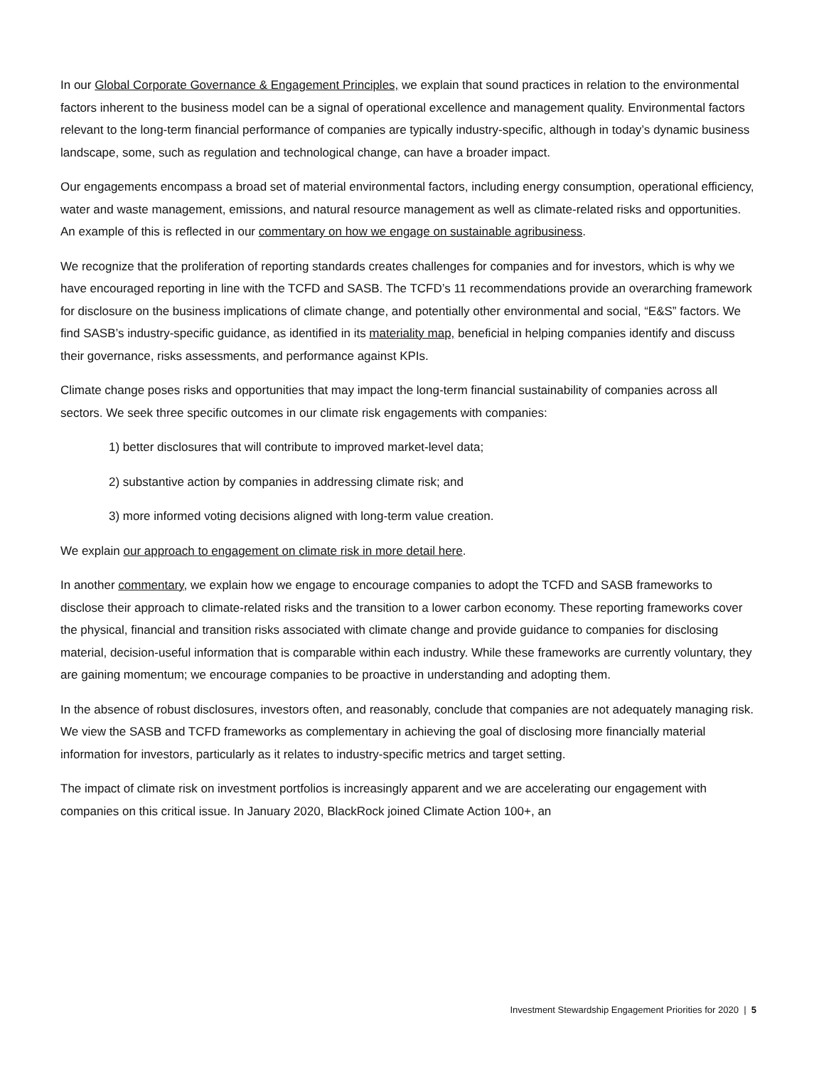In our Global Corporate Governance & Engagement Principles, we explain that sound practices in relation to the environmental factors inherent to the business model can be a signal of operational excellence and management quality. Environmental factors relevant to the long-term financial performance of companies are typically industry-specific, although in today’s dynamic business landscape, some, such as regulation and technological change, can have a broader impact.
Our engagements encompass a broad set of material environmental factors, including energy consumption, operational efficiency, water and waste management, emissions, and natural resource management as well as climate-related risks and opportunities. An example of this is reflected in our commentary on how we engage on sustainable agribusiness.
We recognize that the proliferation of reporting standards creates challenges for companies and for investors, which is why we have encouraged reporting in line with the TCFD and SASB. The TCFD’s 11 recommendations provide an overarching framework for disclosure on the business implications of climate change, and potentially other environmental and social, “E&S” factors. We find SASB’s industry-specific guidance, as identified in its materiality map, beneficial in helping companies identify and discuss their governance, risks assessments, and performance against KPIs.
Climate change poses risks and opportunities that may impact the long-term financial sustainability of companies across all sectors. We seek three specific outcomes in our climate risk engagements with companies:
1) better disclosures that will contribute to improved market-level data;
2) substantive action by companies in addressing climate risk; and
3) more informed voting decisions aligned with long-term value creation.
We explain our approach to engagement on climate risk in more detail here.
In another commentary, we explain how we engage to encourage companies to adopt the TCFD and SASB frameworks to disclose their approach to climate-related risks and the transition to a lower carbon economy. These reporting frameworks cover the physical, financial and transition risks associated with climate change and provide guidance to companies for disclosing material, decision-useful information that is comparable within each industry. While these frameworks are currently voluntary, they are gaining momentum; we encourage companies to be proactive in understanding and adopting them.
In the absence of robust disclosures, investors often, and reasonably, conclude that companies are not adequately managing risk. We view the SASB and TCFD frameworks as complementary in achieving the goal of disclosing more financially material information for investors, particularly as it relates to industry-specific metrics and target setting.
The impact of climate risk on investment portfolios is increasingly apparent and we are accelerating our engagement with companies on this critical issue. In January 2020, BlackRock joined Climate Action 100+, an
Investment Stewardship Engagement Priorities for 2020 | 5